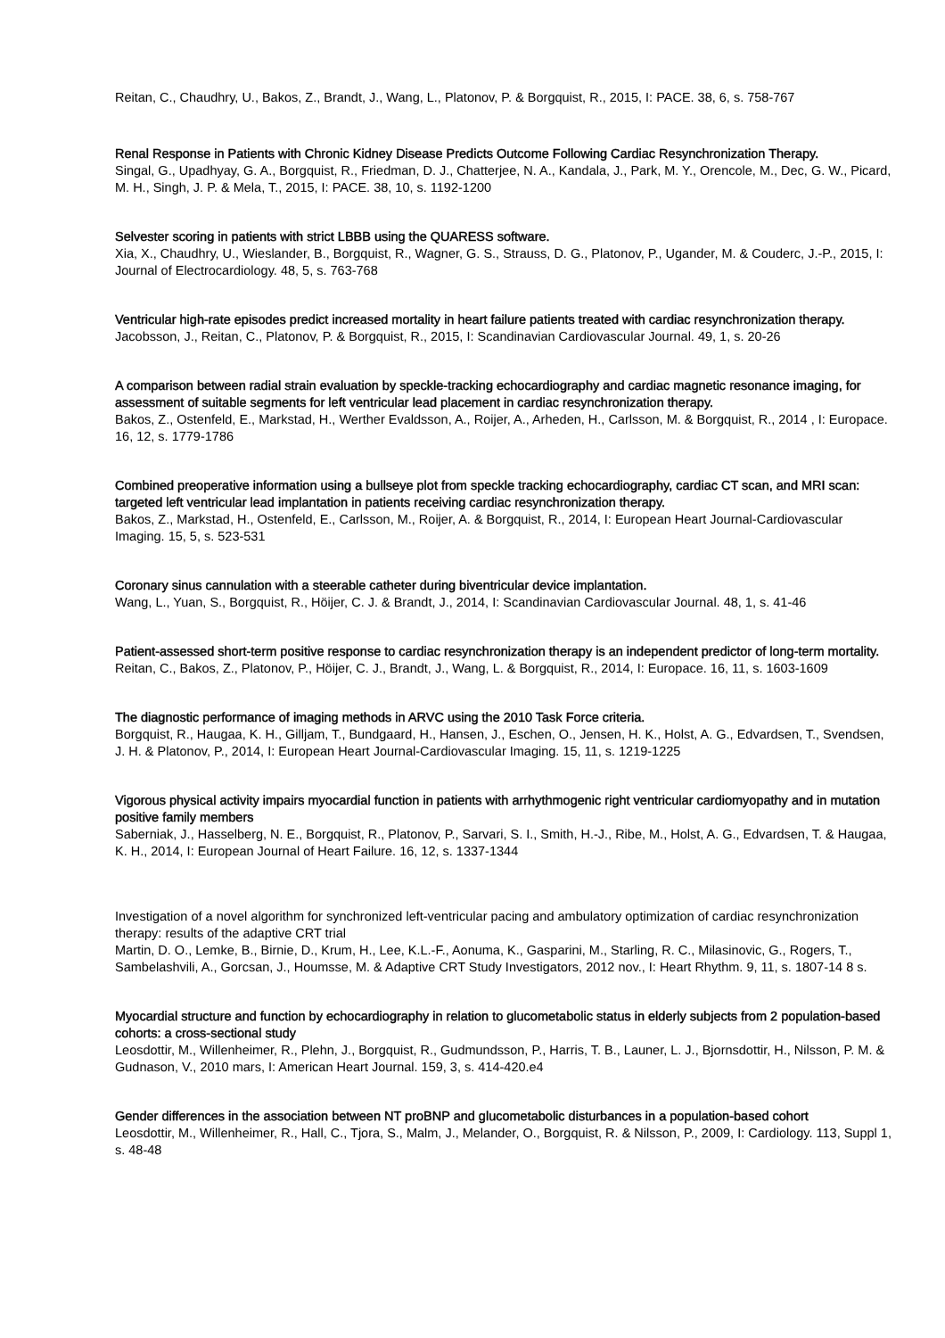Reitan, C., Chaudhry, U., Bakos, Z., Brandt, J., Wang, L., Platonov, P. & Borgquist, R., 2015, I: PACE. 38, 6, s. 758-767
Renal Response in Patients with Chronic Kidney Disease Predicts Outcome Following Cardiac Resynchronization Therapy.
Singal, G., Upadhyay, G. A., Borgquist, R., Friedman, D. J., Chatterjee, N. A., Kandala, J., Park, M. Y., Orencole, M., Dec, G. W., Picard, M. H., Singh, J. P. & Mela, T., 2015, I: PACE. 38, 10, s. 1192-1200
Selvester scoring in patients with strict LBBB using the QUARESS software.
Xia, X., Chaudhry, U., Wieslander, B., Borgquist, R., Wagner, G. S., Strauss, D. G., Platonov, P., Ugander, M. & Couderc, J.-P., 2015, I: Journal of Electrocardiology. 48, 5, s. 763-768
Ventricular high-rate episodes predict increased mortality in heart failure patients treated with cardiac resynchronization therapy.
Jacobsson, J., Reitan, C., Platonov, P. & Borgquist, R., 2015, I: Scandinavian Cardiovascular Journal. 49, 1, s. 20-26
A comparison between radial strain evaluation by speckle-tracking echocardiography and cardiac magnetic resonance imaging, for assessment of suitable segments for left ventricular lead placement in cardiac resynchronization therapy.
Bakos, Z., Ostenfeld, E., Markstad, H., Werther Evaldsson, A., Roijer, A., Arheden, H., Carlsson, M. & Borgquist, R., 2014 , I: Europace. 16, 12, s. 1779-1786
Combined preoperative information using a bullseye plot from speckle tracking echocardiography, cardiac CT scan, and MRI scan: targeted left ventricular lead implantation in patients receiving cardiac resynchronization therapy.
Bakos, Z., Markstad, H., Ostenfeld, E., Carlsson, M., Roijer, A. & Borgquist, R., 2014, I: European Heart Journal-Cardiovascular Imaging. 15, 5, s. 523-531
Coronary sinus cannulation with a steerable catheter during biventricular device implantation.
Wang, L., Yuan, S., Borgquist, R., Höijer, C. J. & Brandt, J., 2014, I: Scandinavian Cardiovascular Journal. 48, 1, s. 41-46
Patient-assessed short-term positive response to cardiac resynchronization therapy is an independent predictor of long-term mortality.
Reitan, C., Bakos, Z., Platonov, P., Höijer, C. J., Brandt, J., Wang, L. & Borgquist, R., 2014, I: Europace. 16, 11, s. 1603-1609
The diagnostic performance of imaging methods in ARVC using the 2010 Task Force criteria.
Borgquist, R., Haugaa, K. H., Gilljam, T., Bundgaard, H., Hansen, J., Eschen, O., Jensen, H. K., Holst, A. G., Edvardsen, T., Svendsen, J. H. & Platonov, P., 2014, I: European Heart Journal-Cardiovascular Imaging. 15, 11, s. 1219-1225
Vigorous physical activity impairs myocardial function in patients with arrhythmogenic right ventricular cardiomyopathy and in mutation positive family members
Saberniak, J., Hasselberg, N. E., Borgquist, R., Platonov, P., Sarvari, S. I., Smith, H.-J., Ribe, M., Holst, A. G., Edvardsen, T. & Haugaa, K. H., 2014, I: European Journal of Heart Failure. 16, 12, s. 1337-1344
Investigation of a novel algorithm for synchronized left-ventricular pacing and ambulatory optimization of cardiac resynchronization therapy: results of the adaptive CRT trial
Martin, D. O., Lemke, B., Birnie, D., Krum, H., Lee, K.L.-F., Aonuma, K., Gasparini, M., Starling, R. C., Milasinovic, G., Rogers, T., Sambelashvili, A., Gorcsan, J., Houmsse, M. & Adaptive CRT Study Investigators, 2012 nov., I: Heart Rhythm. 9, 11, s. 1807-14 8 s.
Myocardial structure and function by echocardiography in relation to glucometabolic status in elderly subjects from 2 population-based cohorts: a cross-sectional study
Leosdottir, M., Willenheimer, R., Plehn, J., Borgquist, R., Gudmundsson, P., Harris, T. B., Launer, L. J., Bjornsdottir, H., Nilsson, P. M. & Gudnason, V., 2010 mars, I: American Heart Journal. 159, 3, s. 414-420.e4
Gender differences in the association between NT proBNP and glucometabolic disturbances in a population-based cohort
Leosdottir, M., Willenheimer, R., Hall, C., Tjora, S., Malm, J., Melander, O., Borgquist, R. & Nilsson, P., 2009, I: Cardiology. 113, Suppl 1, s. 48-48